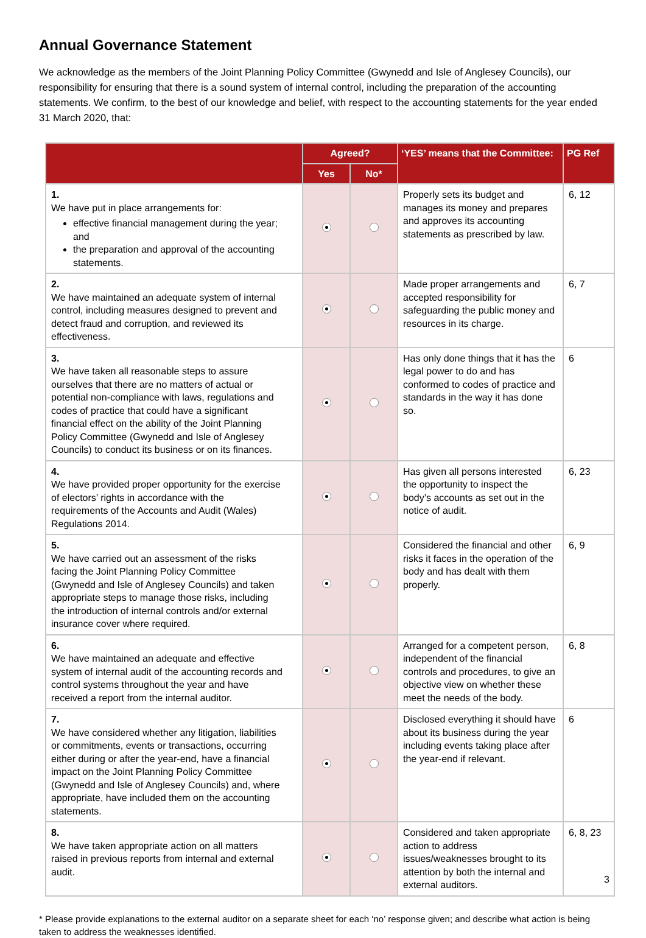Annual Governance Statement
We acknowledge as the members of the Joint Planning Policy Committee (Gwynedd and Isle of Anglesey Councils), our responsibility for ensuring that there is a sound system of internal control, including the preparation of the accounting statements. We confirm, to the best of our knowledge and belief, with respect to the accounting statements for the year ended 31 March 2020, that:
| | Agreed? | | ‘YES’ means that the Committee: | PG Ref |
| --- | --- | --- | --- | --- |
| | Yes | No* | | |
| 1. We have put in place arrangements for: effective financial management during the year; and the preparation and approval of the accounting statements. | | | Properly sets its budget and manages its money and prepares and approves its accounting statements as prescribed by law. | 6, 12 |
| 2. We have maintained an adequate system of internal control, including measures designed to prevent and detect fraud and corruption, and reviewed its effectiveness. | | | Made proper arrangements and accepted responsibility for safeguarding the public money and resources in its charge. | 6, 7 |
| 3. We have taken all reasonable steps to assure ourselves that there are no matters of actual or potential non-compliance with laws, regulations and codes of practice that could have a significant financial effect on the ability of the Joint Planning Policy Committee (Gwynedd and Isle of Anglesey Councils) to conduct its business or on its finances. | | | Has only done things that it has the legal power to do and has conformed to codes of practice and standards in the way it has done so. | 6 |
| 4. We have provided proper opportunity for the exercise of electors’ rights in accordance with the requirements of the Accounts and Audit (Wales) Regulations 2014. | | | Has given all persons interested the opportunity to inspect the body’s accounts as set out in the notice of audit. | 6, 23 |
| 5. We have carried out an assessment of the risks facing the Joint Planning Policy Committee (Gwynedd and Isle of Anglesey Councils) and taken appropriate steps to manage those risks, including the introduction of internal controls and/or external insurance cover where required. | | | Considered the financial and other risks it faces in the operation of the body and has dealt with them properly. | 6, 9 |
| 6. We have maintained an adequate and effective system of internal audit of the accounting records and control systems throughout the year and have received a report from the internal auditor. | | | Arranged for a competent person, independent of the financial controls and procedures, to give an objective view on whether these meet the needs of the body. | 6, 8 |
| 7. We have considered whether any litigation, liabilities or commitments, events or transactions, occurring either during or after the year-end, have a financial impact on the Joint Planning Policy Committee (Gwynedd and Isle of Anglesey Councils) and, where appropriate, have included them on the accounting statements. | | | Disclosed everything it should have about its business during the year including events taking place after the year-end if relevant. | 6 |
| 8. We have taken appropriate action on all matters raised in previous reports from internal and external audit. | | | Considered and taken appropriate action to address issues/weaknesses brought to its attention by both the internal and external auditors. | 6, 8, 23 |
* Please provide explanations to the external auditor on a separate sheet for each ‘no’ response given; and describe what action is being taken to address the weaknesses identified.
3